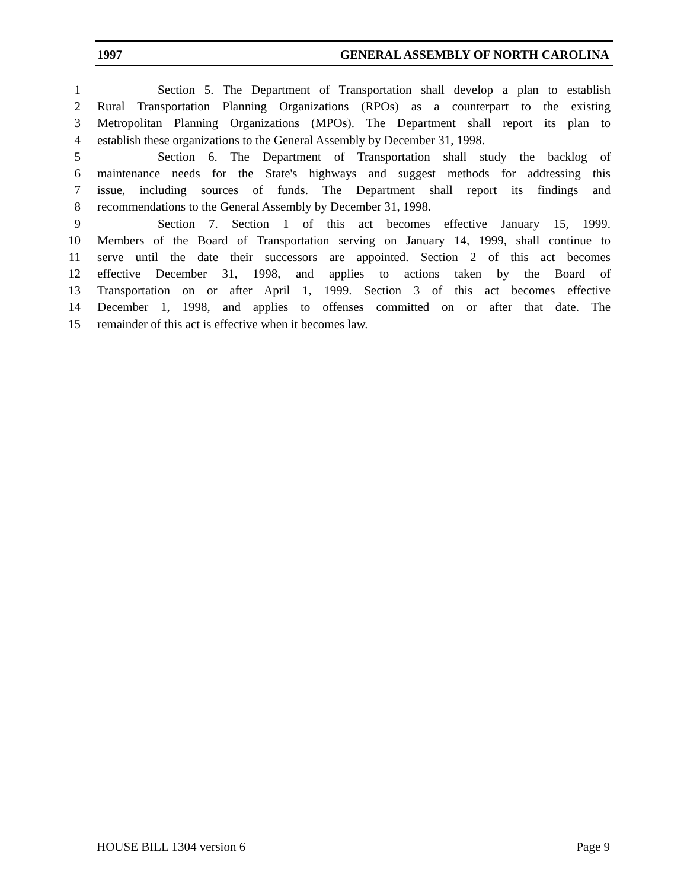1997 GENERAL ASSEMBLY OF NORTH CAROLINA
1 Section 5. The Department of Transportation shall develop a plan to establish
2 Rural Transportation Planning Organizations (RPOs) as a counterpart to the existing
3 Metropolitan Planning Organizations (MPOs). The Department shall report its plan to
4 establish these organizations to the General Assembly by December 31, 1998.
5 Section 6. The Department of Transportation shall study the backlog of
6 maintenance needs for the State's highways and suggest methods for addressing this
7 issue, including sources of funds. The Department shall report its findings and
8 recommendations to the General Assembly by December 31, 1998.
9 Section 7. Section 1 of this act becomes effective January 15, 1999.
10 Members of the Board of Transportation serving on January 14, 1999, shall continue to
11 serve until the date their successors are appointed. Section 2 of this act becomes
12 effective December 31, 1998, and applies to actions taken by the Board of
13 Transportation on or after April 1, 1999. Section 3 of this act becomes effective
14 December 1, 1998, and applies to offenses committed on or after that date. The
15 remainder of this act is effective when it becomes law.
HOUSE BILL 1304 version 6 Page 9